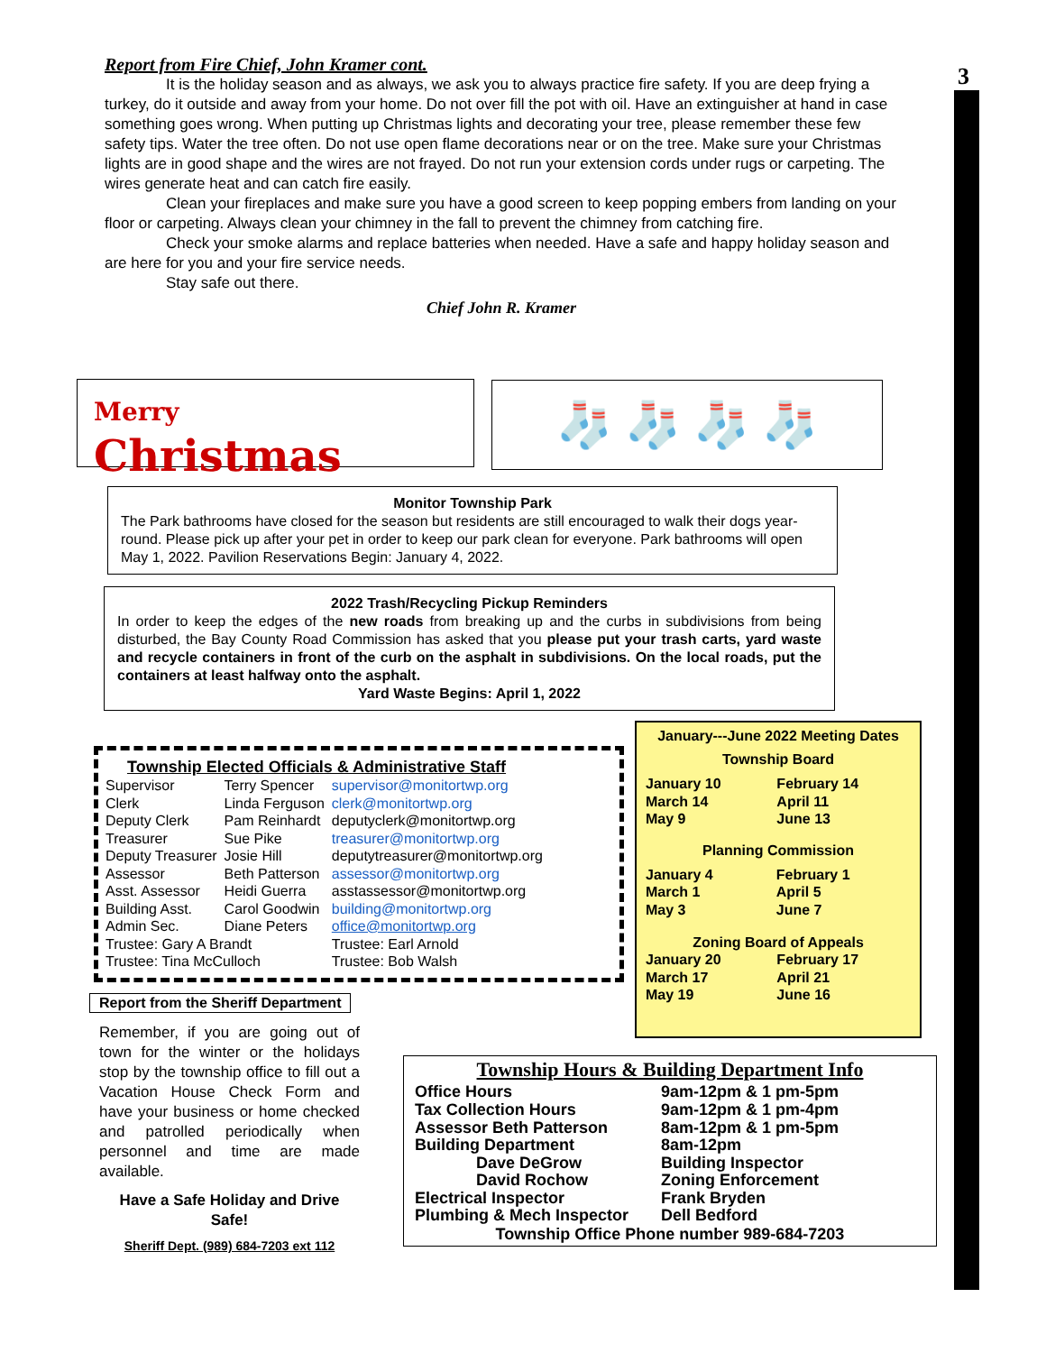3
Report from Fire Chief, John Kramer cont.
It is the holiday season and as always, we ask you to always practice fire safety. If you are deep frying a turkey, do it outside and away from your home. Do not over fill the pot with oil. Have an extinguisher at hand in case something goes wrong. When putting up Christmas lights and decorating your tree, please remember these few safety tips. Water the tree often. Do not use open flame decorations near or on the tree. Make sure your Christmas lights are in good shape and the wires are not frayed. Do not run your extension cords under rugs or carpeting. The wires generate heat and can catch fire easily.
Clean your fireplaces and make sure you have a good screen to keep popping embers from landing on your floor or carpeting. Always clean your chimney in the fall to prevent the chimney from catching fire.
Check your smoke alarms and replace batteries when needed. Have a safe and happy holiday season and are here for you and your fire service needs.
Stay safe out there.
Chief John R. Kramer
Merry
Christmas
🧦 🧦 🧦 🧦
Monitor Township Park
The Park bathrooms have closed for the season but residents are still encouraged to walk their dogs year-round. Please pick up after your pet in order to keep our park clean for everyone. Park bathrooms will open May 1, 2022. Pavilion Reservations Begin: January 4, 2022.
2022 Trash/Recycling Pickup Reminders
In order to keep the edges of the new roads from breaking up and the curbs in subdivisions from being disturbed, the Bay County Road Commission has asked that you please put your trash carts, yard waste and recycle containers in front of the curb on the asphalt in subdivisions. On the local roads, put the containers at least halfway onto the asphalt.
Yard Waste Begins: April 1, 2022
Township Elected Officials & Administrative Staff
| Supervisor | Terry Spencer | supervisor@monitortwp.org |
| Clerk | Linda Ferguson | clerk@monitortwp.org |
| Deputy Clerk | Pam Reinhardt | deputyclerk@monitortwp.org |
| Treasurer | Sue Pike | treasurer@monitortwp.org |
| Deputy Treasurer | Josie Hill | deputytreasurer@monitortwp.org |
| Assessor | Beth Patterson | assessor@monitortwp.org |
| Asst. Assessor | Heidi Guerra | asstassessor@monitortwp.org |
| Building Asst. | Carol Goodwin | building@monitortwp.org |
| Admin Sec. | Diane Peters | office@monitortwp.org |
| Trustee: Gary A Brandt | | Trustee: Earl Arnold |
| Trustee: Tina McCulloch | | Trustee: Bob Walsh |
January---June 2022 Meeting Dates
Township Board
| January 10 | February 14 |
| March 14 | April 11 |
| May 9 | June 13 |
Planning Commission
| January 4 | February 1 |
| March 1 | April 5 |
| May 3 | June 7 |
Zoning Board of Appeals
| January 20 | February 17 |
| March 17 | April 21 |
| May 19 | June 16 |
Report from the Sheriff Department
Remember, if you are going out of town for the winter or the holidays stop by the township office to fill out a Vacation House Check Form and have your business or home checked and patrolled periodically when personnel and time are made available.
Have a Safe Holiday and Drive Safe!
Sheriff Dept. (989) 684-7203 ext 112
Township Hours & Building Department Info
| Office Hours | 9am-12pm & 1 pm-5pm |
| Tax Collection Hours | 9am-12pm & 1 pm-4pm |
| Assessor Beth Patterson | 8am-12pm & 1 pm-5pm |
| Building Department | 8am-12pm |
| Dave DeGrow | Building Inspector |
| David Rochow | Zoning Enforcement |
| Electrical Inspector | Frank Bryden |
| Plumbing & Mech Inspector | Dell Bedford |
Township Office Phone number 989-684-7203